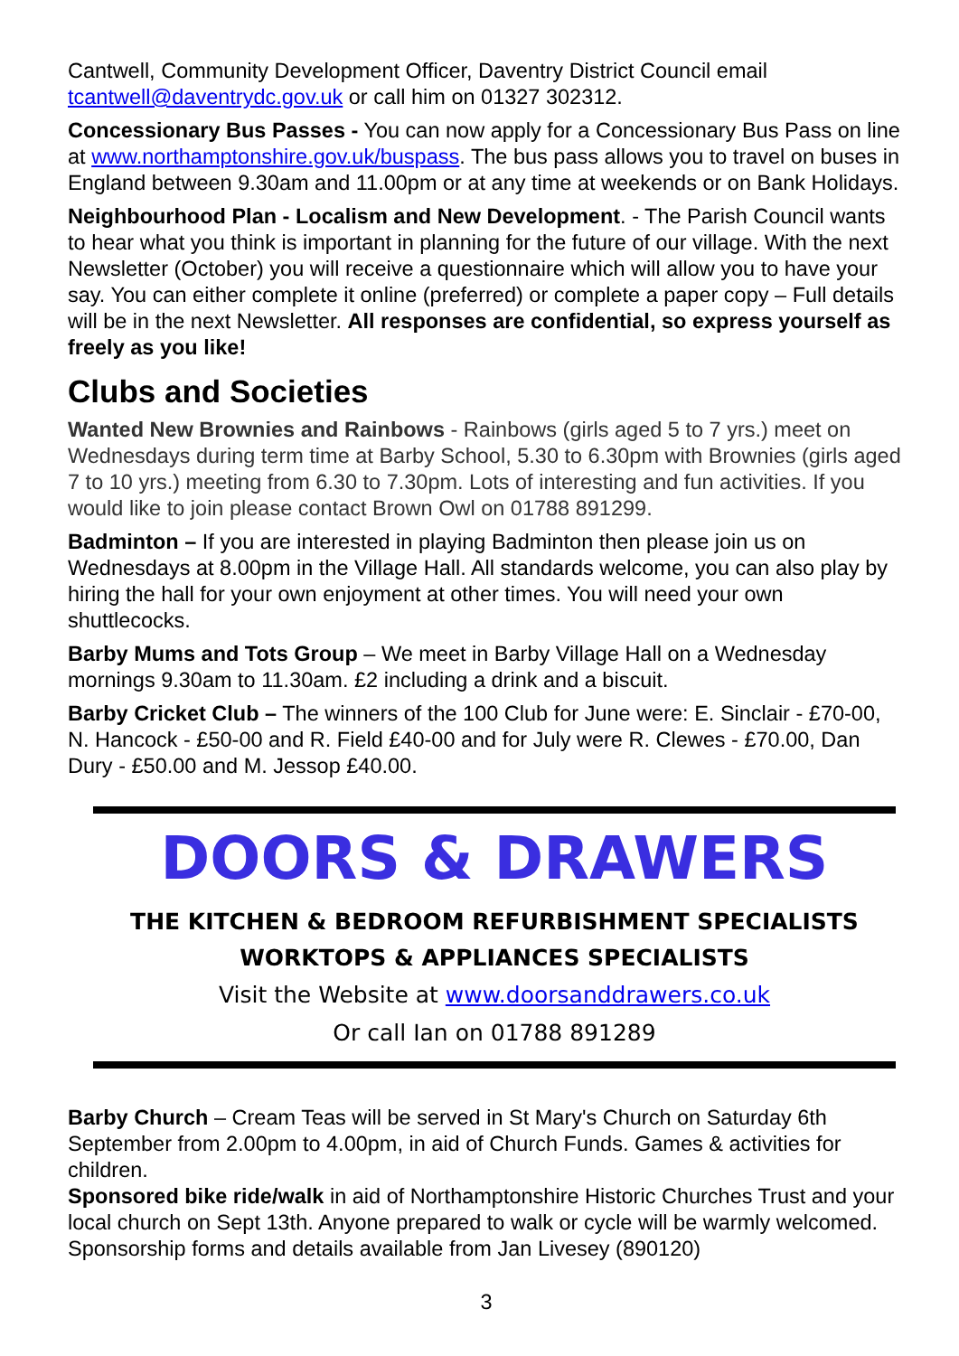Cantwell, Community Development Officer, Daventry District Council email tcantwell@daventrydc.gov.uk or call him on 01327 302312.
Concessionary Bus Passes - You can now apply for a Concessionary Bus Pass on line at www.northamptonshire.gov.uk/buspass. The bus pass allows you to travel on buses in England between 9.30am and 11.00pm or at any time at weekends or on Bank Holidays.
Neighbourhood Plan - Localism and New Development. - The Parish Council wants to hear what you think is important in planning for the future of our village. With the next Newsletter (October) you will receive a questionnaire which will allow you to have your say. You can either complete it online (preferred) or complete a paper copy – Full details will be in the next Newsletter. All responses are confidential, so express yourself as freely as you like!
Clubs and Societies
Wanted New Brownies and Rainbows - Rainbows (girls aged 5 to 7 yrs.) meet on Wednesdays during term time at Barby School, 5.30 to 6.30pm with Brownies (girls aged 7 to 10 yrs.) meeting from 6.30 to 7.30pm. Lots of interesting and fun activities. If you would like to join please contact Brown Owl on 01788 891299.
Badminton – If you are interested in playing Badminton then please join us on Wednesdays at 8.00pm in the Village Hall. All standards welcome, you can also play by hiring the hall for your own enjoyment at other times. You will need your own shuttlecocks.
Barby Mums and Tots Group – We meet in Barby Village Hall on a Wednesday mornings 9.30am to 11.30am. £2 including a drink and a biscuit.
Barby Cricket Club – The winners of the 100 Club for June were: E. Sinclair - £70-00, N. Hancock - £50-00 and R. Field £40-00 and for July were R. Clewes - £70.00, Dan Dury - £50.00 and M. Jessop £40.00.
DOORS & DRAWERS
THE KITCHEN & BEDROOM REFURBISHMENT SPECIALISTS
WORKTOPS & APPLIANCES SPECIALISTS
Visit the Website at www.doorsanddrawers.co.uk
Or call Ian on 01788 891289
Barby Church – Cream Teas will be served in St Mary's Church on Saturday 6th September from 2.00pm to 4.00pm, in aid of Church Funds. Games & activities for children.
Sponsored bike ride/walk in aid of Northamptonshire Historic Churches Trust and your local church on Sept 13th. Anyone prepared to walk or cycle will be warmly welcomed. Sponsorship forms and details available from Jan Livesey (890120)
3